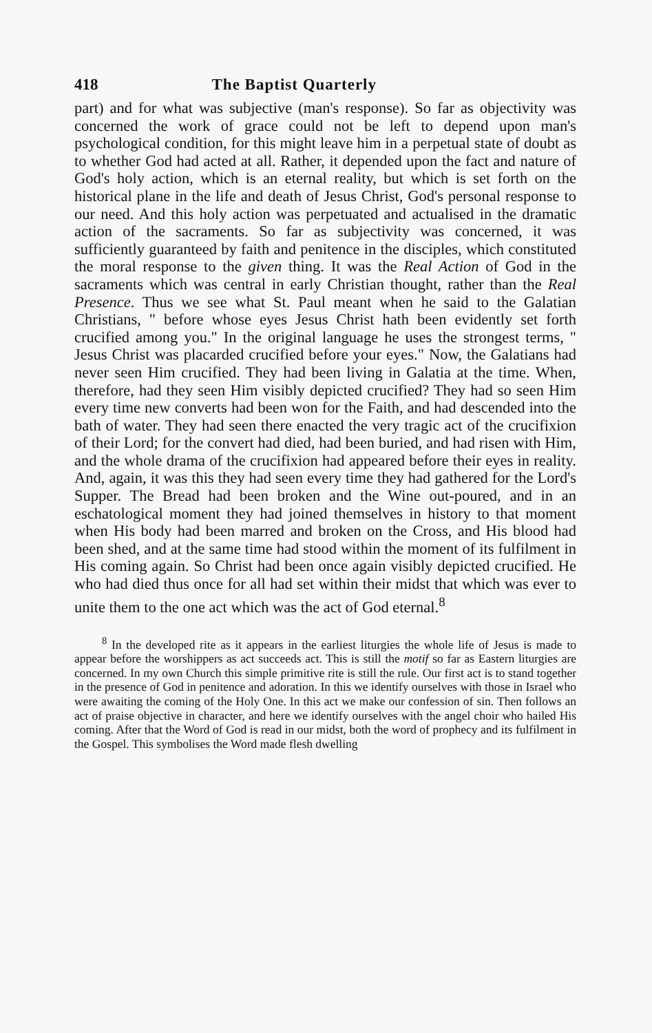418 The Baptist Quarterly
part) and for what was subjective (man's response). So far as objectivity was concerned the work of grace could not be left to depend upon man's psychological condition, for this might leave him in a perpetual state of doubt as to whether God had acted at all. Rather, it depended upon the fact and nature of God's holy action, which is an eternal reality, but which is set forth on the historical plane in the life and death of Jesus Christ, God's personal response to our need. And this holy action was perpetuated and actualised in the dramatic action of the sacraments. So far as subjectivity was concerned, it was sufficiently guaranteed by faith and penitence in the disciples, which constituted the moral response to the given thing. It was the Real Action of God in the sacraments which was central in early Christian thought, rather than the Real Presence. Thus we see what St. Paul meant when he said to the Galatian Christians, " before whose eyes Jesus Christ hath been evidently set forth crucified among you." In the original language he uses the strongest terms, " Jesus Christ was placarded crucified before your eyes." Now, the Galatians had never seen Him crucified. They had been living in Galatia at the time. When, therefore, had they seen Him visibly depicted crucified? They had so seen Him every time new converts had been won for the Faith, and had descended into the bath of water. They had seen there enacted the very tragic act of the crucifixion of their Lord; for the convert had died, had been buried, and had risen with Him, and the whole drama of the crucifixion had appeared before their eyes in reality. And, again, it was this they had seen every time they had gathered for the Lord's Supper. The Bread had been broken and the Wine out-poured, and in an eschatological moment they had joined themselves in history to that moment when His body had been marred and broken on the Cross, and His blood had been shed, and at the same time had stood within the moment of its fulfilment in His coming again. So Christ had been once again visibly depicted crucified. He who had died thus once for all had set within their midst that which was ever to unite them to the one act which was the act of God eternal.<sup>8</sup>
<sup>8</sup> In the developed rite as it appears in the earliest liturgies the whole life of Jesus is made to appear before the worshippers as act succeeds act. This is still the motif so far as Eastern liturgies are concerned. In my own Church this simple primitive rite is still the rule. Our first act is to stand together in the presence of God in penitence and adoration. In this we identify ourselves with those in Israel who were awaiting the coming of the Holy One. In this act we make our confession of sin. Then follows an act of praise objective in character, and here we identify ourselves with the angel choir who hailed His coming. After that the Word of God is read in our midst, both the word of prophecy and its fulfilment in the Gospel. This symbolises the Word made flesh dwelling